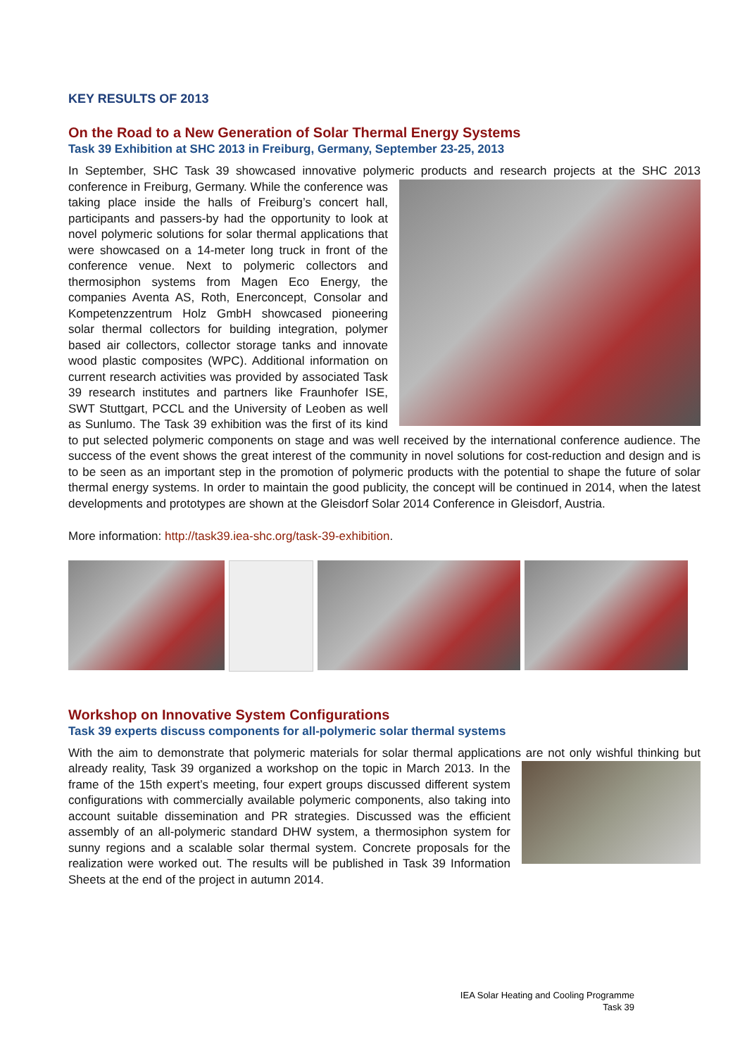KEY RESULTS OF 2013
On the Road to a New Generation of Solar Thermal Energy Systems
Task 39 Exhibition at SHC 2013 in Freiburg, Germany, September 23-25, 2013
In September, SHC Task 39 showcased innovative polymeric products and research projects at the SHC 2013 conference in Freiburg, Germany. While the conference was taking place inside the halls of Freiburg’s concert hall, participants and passers-by had the opportunity to look at novel polymeric solutions for solar thermal applications that were showcased on a 14-meter long truck in front of the conference venue. Next to polymeric collectors and thermosiphon systems from Magen Eco Energy, the companies Aventa AS, Roth, Enerconcept, Consolar and Kompetenzzentrum Holz GmbH showcased pioneering solar thermal collectors for building integration, polymer based air collectors, collector storage tanks and innovate wood plastic composites (WPC). Additional information on current research activities was provided by associated Task 39 research institutes and partners like Fraunhofer ISE, SWT Stuttgart, PCCL and the University of Leoben as well as Sunlumo. The Task 39 exhibition was the first of its kind to put selected polymeric components on stage and was well received by the international conference audience. The success of the event shows the great interest of the community in novel solutions for cost-reduction and design and is to be seen as an important step in the promotion of polymeric products with the potential to shape the future of solar thermal energy systems. In order to maintain the good publicity, the concept will be continued in 2014, when the latest developments and prototypes are shown at the Gleisdorf Solar 2014 Conference in Gleisdorf, Austria.
More information: http://task39.iea-shc.org/task-39-exhibition.
Workshop on Innovative System Configurations
Task 39 experts discuss components for all-polymeric solar thermal systems
With the aim to demonstrate that polymeric materials for solar thermal applications are not only wishful thinking but already reality, Task 39 organized a workshop on the topic in March 2013. In the frame of the 15th expert’s meeting, four expert groups discussed different system configurations with commercially available polymeric components, also taking into account suitable dissemination and PR strategies. Discussed was the efficient assembly of an all-polymeric standard DHW system, a thermosiphon system for sunny regions and a scalable solar thermal system. Concrete proposals for the realization were worked out. The results will be published in Task 39 Information Sheets at the end of the project in autumn 2014.
IEA Solar Heating and Cooling Programme
Task 39